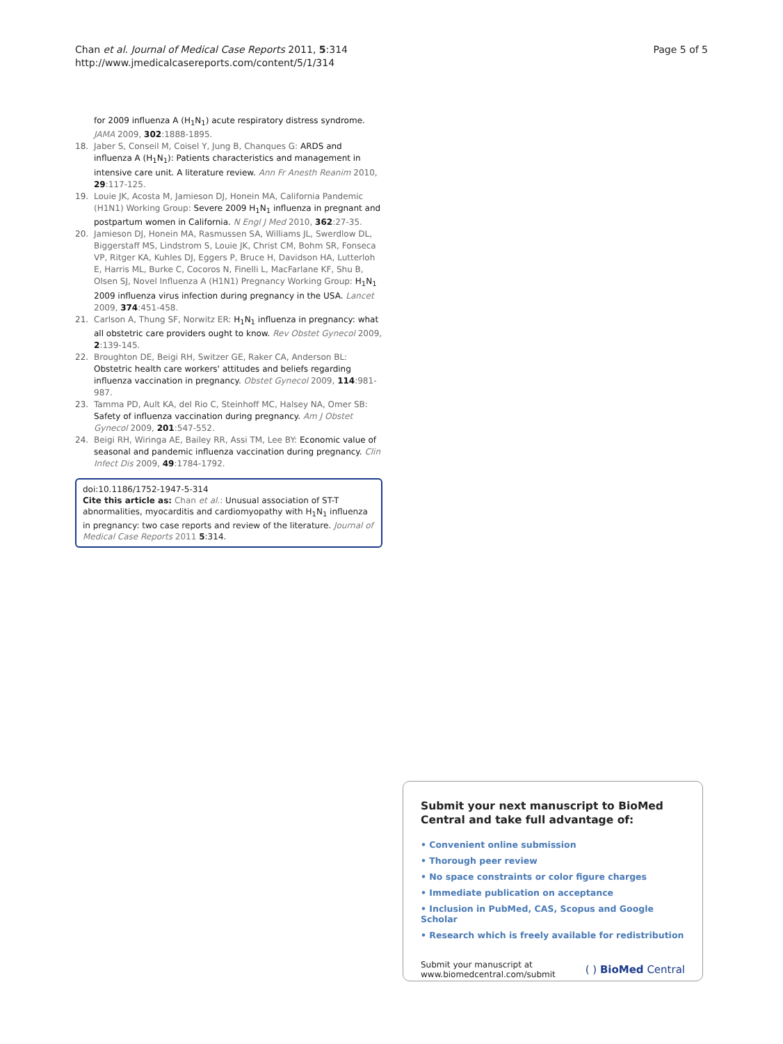Chan et al. Journal of Medical Case Reports 2011, 5:314
http://www.jmedicalcasereports.com/content/5/1/314
Page 5 of 5
for 2009 influenza A (H<sub>1</sub>N<sub>1</sub>) acute respiratory distress syndrome. JAMA 2009, 302:1888-1895.
18. Jaber S, Conseil M, Coisel Y, Jung B, Chanques G: ARDS and influenza A (H<sub>1</sub>N<sub>1</sub>): Patients characteristics and management in intensive care unit. A literature review. Ann Fr Anesth Reanim 2010, 29:117-125.
19. Louie JK, Acosta M, Jamieson DJ, Honein MA, California Pandemic (H1N1) Working Group: Severe 2009 H<sub>1</sub>N<sub>1</sub> influenza in pregnant and postpartum women in California. N Engl J Med 2010, 362:27-35.
20. Jamieson DJ, Honein MA, Rasmussen SA, Williams JL, Swerdlow DL, Biggerstaff MS, Lindstrom S, Louie JK, Christ CM, Bohm SR, Fonseca VP, Ritger KA, Kuhles DJ, Eggers P, Bruce H, Davidson HA, Lutterloh E, Harris ML, Burke C, Cocoros N, Finelli L, MacFarlane KF, Shu B, Olsen SJ, Novel Influenza A (H1N1) Pregnancy Working Group: H<sub>1</sub>N<sub>1</sub> 2009 influenza virus infection during pregnancy in the USA. Lancet 2009, 374:451-458.
21. Carlson A, Thung SF, Norwitz ER: H<sub>1</sub>N<sub>1</sub> influenza in pregnancy: what all obstetric care providers ought to know. Rev Obstet Gynecol 2009, 2:139-145.
22. Broughton DE, Beigi RH, Switzer GE, Raker CA, Anderson BL: Obstetric health care workers' attitudes and beliefs regarding influenza vaccination in pregnancy. Obstet Gynecol 2009, 114:981-987.
23. Tamma PD, Ault KA, del Rio C, Steinhoff MC, Halsey NA, Omer SB: Safety of influenza vaccination during pregnancy. Am J Obstet Gynecol 2009, 201:547-552.
24. Beigi RH, Wiringa AE, Bailey RR, Assi TM, Lee BY: Economic value of seasonal and pandemic influenza vaccination during pregnancy. Clin Infect Dis 2009, 49:1784-1792.
doi:10.1186/1752-1947-5-314
Cite this article as: Chan et al.: Unusual association of ST-T abnormalities, myocarditis and cardiomyopathy with H<sub>1</sub>N<sub>1</sub> influenza in pregnancy: two case reports and review of the literature. Journal of Medical Case Reports 2011 5:314.
Submit your next manuscript to BioMed Central and take full advantage of:
• Convenient online submission
• Thorough peer review
• No space constraints or color figure charges
• Immediate publication on acceptance
• Inclusion in PubMed, CAS, Scopus and Google Scholar
• Research which is freely available for redistribution
Submit your manuscript at
www.biomedcentral.com/submit
( ) BioMed Central